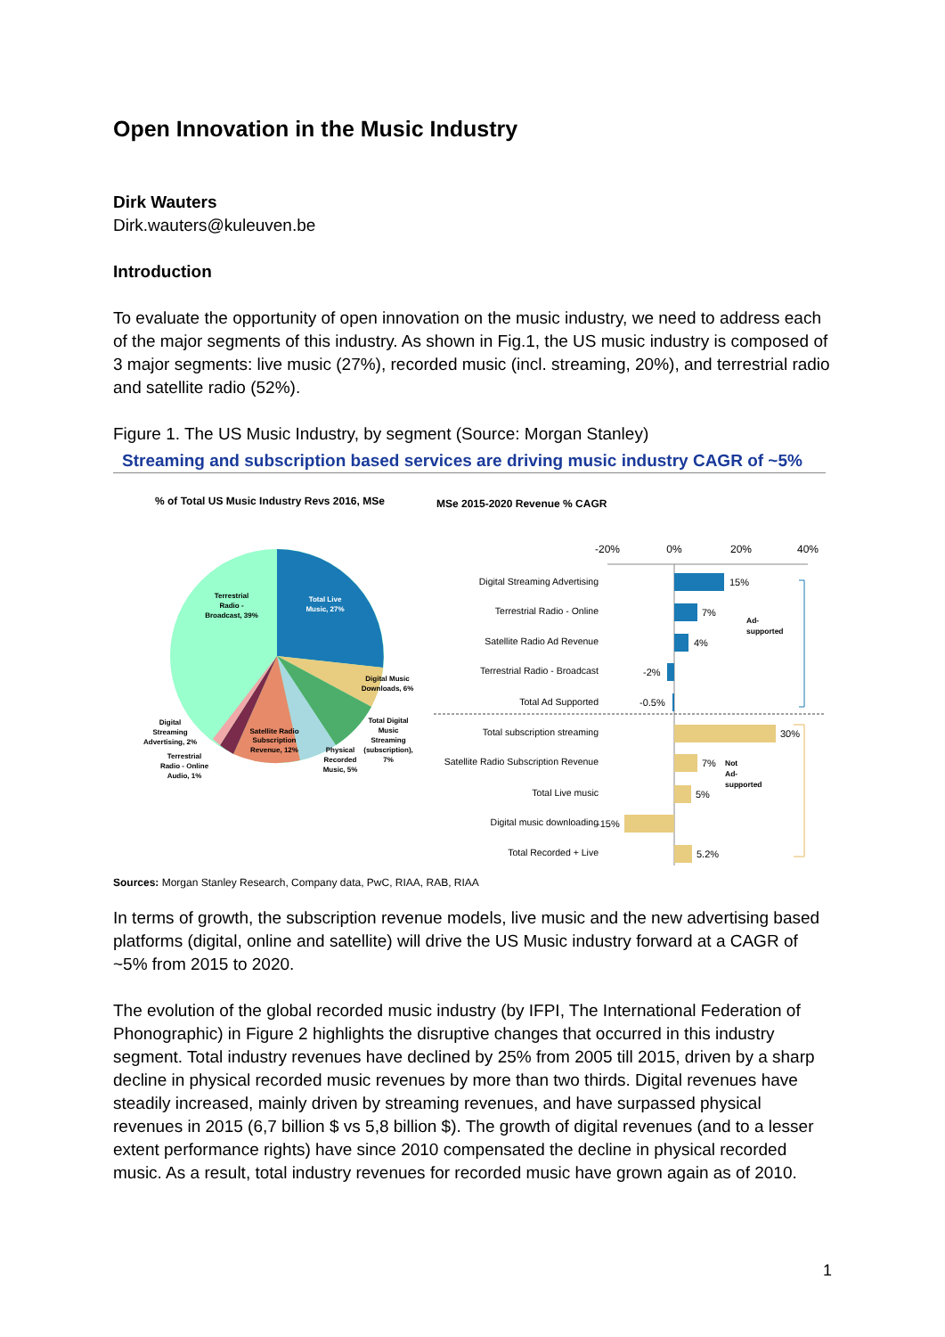Open Innovation in the Music Industry
Dirk Wauters
Dirk.wauters@kuleuven.be
Introduction
To evaluate the opportunity of open innovation on the music industry, we need to address each of the major segments of this industry. As shown in Fig.1, the US music industry is composed of 3 major segments: live music (27%), recorded music (incl. streaming, 20%), and terrestrial radio and satellite radio (52%).
Figure 1. The US Music Industry, by segment (Source: Morgan Stanley)
Streaming and subscription based services are driving music industry CAGR of ~5%
% of Total US Music Industry Revs 2016, MSe
MSe 2015-2020 Revenue % CAGR
Terrestrial
Radio -
Broadcast, 39%
Total Live
Music, 27%
Digital Music
Downloads, 6%
Total Digital
Music
Streaming
(subscription),
7%
Physical
Recorded
Music, 5%
Satellite Radio
Subscription
Revenue, 12%
Digital
Streaming
Advertising, 2%
Terrestrial
Radio - Online
Audio, 1%
-20%
0%
20%
40%
Digital Streaming Advertising
Terrestrial Radio - Online
Satellite Radio Ad Revenue
Terrestrial Radio - Broadcast
Total Ad Supported
Total subscription streaming
Satellite Radio Subscription Revenue
Total Live music
Digital music downloading
Total Recorded + Live
15%
7%
4%
-2%
-0.5%
30%
7%
5%
-15%
5.2%
Ad-
supported
Not
Ad-
supported
Sources: Morgan Stanley Research, Company data, PwC, RIAA, RAB, RIAA
In terms of growth, the subscription revenue models, live music and the new advertising based platforms (digital, online and satellite) will drive the US Music industry forward at a CAGR of ~5% from 2015 to 2020.
The evolution of the global recorded music industry (by IFPI, The International Federation of Phonographic) in Figure 2 highlights the disruptive changes that occurred in this industry segment. Total industry revenues have declined by 25% from 2005 till 2015, driven by a sharp decline in physical recorded music revenues by more than two thirds. Digital revenues have steadily increased, mainly driven by streaming revenues, and have surpassed physical revenues in 2015 (6,7 billion $ vs 5,8 billion $). The growth of digital revenues (and to a lesser extent performance rights) have since 2010 compensated the decline in physical recorded music. As a result, total industry revenues for recorded music have grown again as of 2010.
1